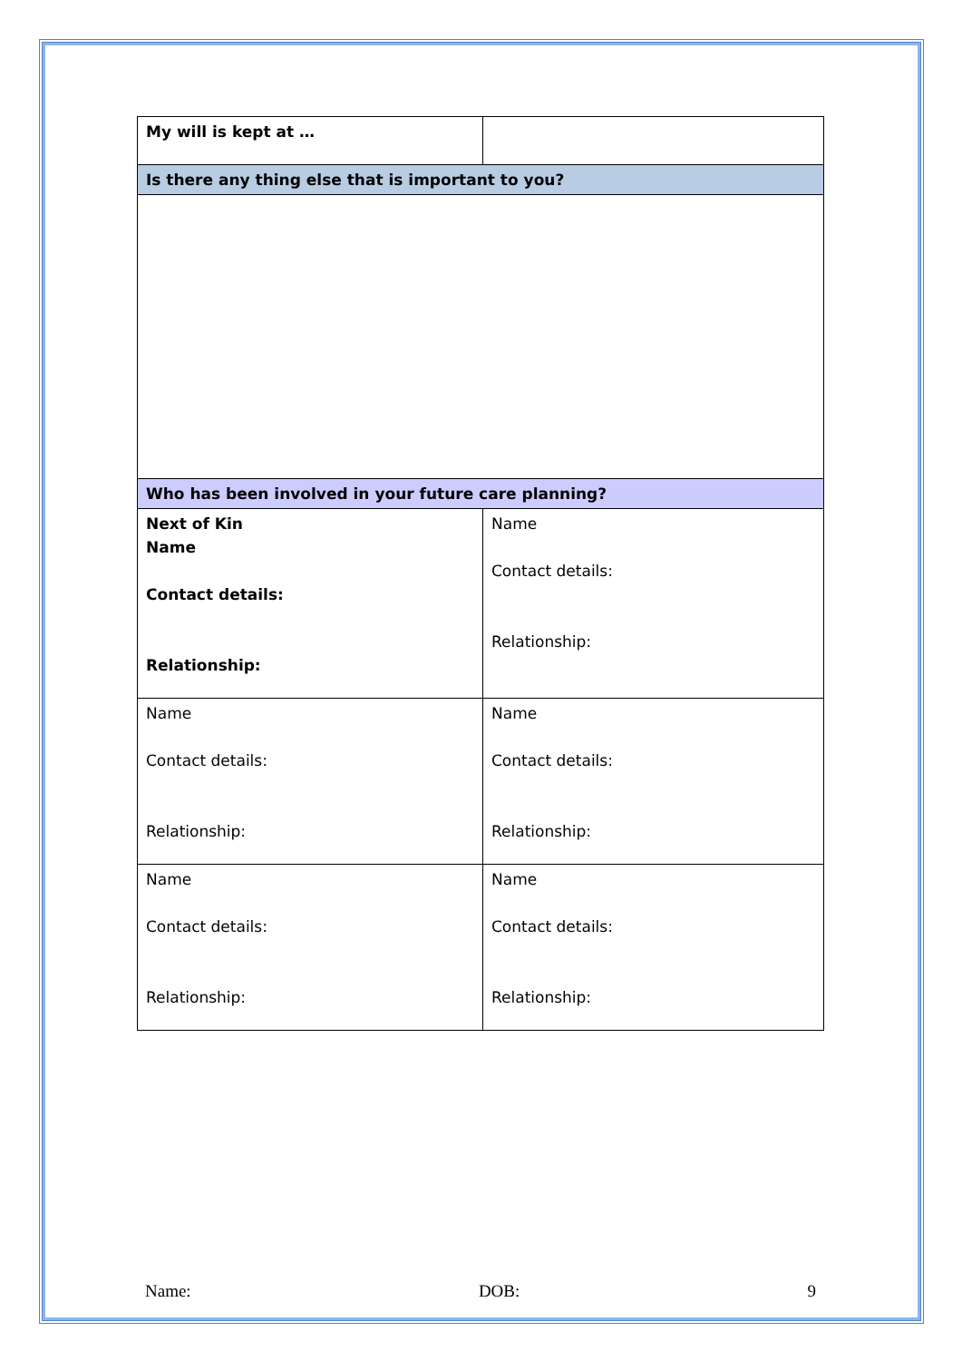| My will is kept at … | |
| Is there any thing else that is important to you? | |
| Who has been involved in your future care planning? | |
| Next of Kin Name Contact details: Relationship: | Name Contact details: Relationship: |
| Name Contact details: Relationship: | Name Contact details: Relationship: |
| Name Contact details: Relationship: | Name Contact details: Relationship: |
Name: DOB: 9